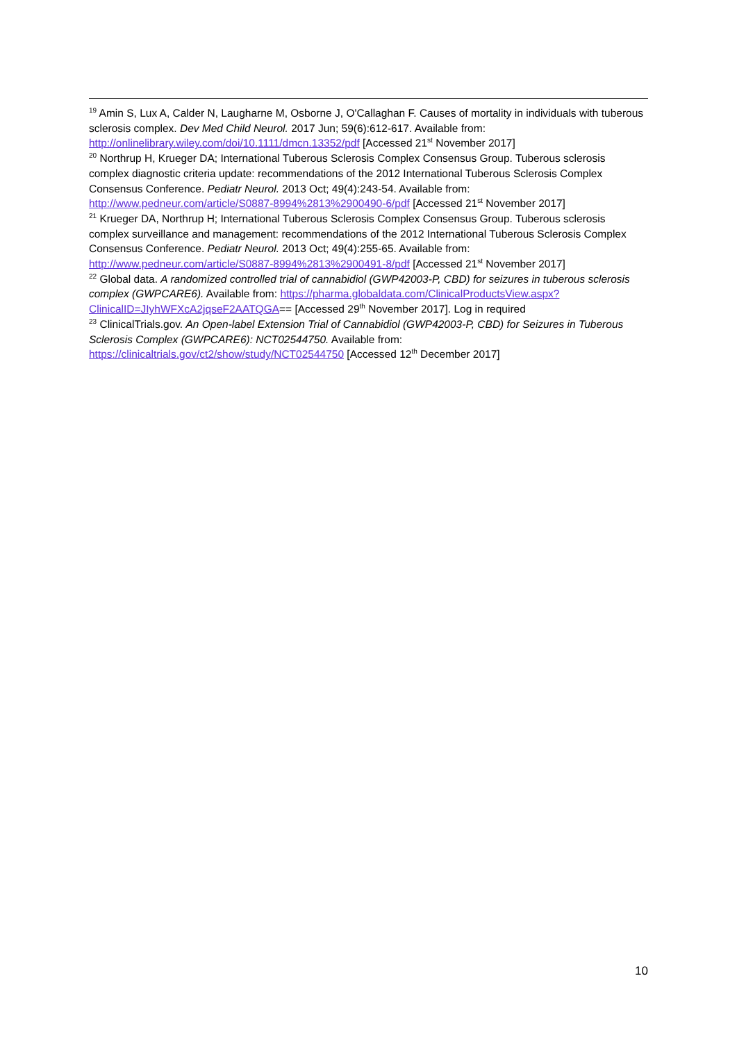<sup>19</sup> Amin S, Lux A, Calder N, Laugharne M, Osborne J, O'Callaghan F. Causes of mortality in individuals with tuberous sclerosis complex. Dev Med Child Neurol. 2017 Jun; 59(6):612-617. Available from: http://onlinelibrary.wiley.com/doi/10.1111/dmcn.13352/pdf [Accessed 21<sup>st</sup> November 2017]
<sup>20</sup> Northrup H, Krueger DA; International Tuberous Sclerosis Complex Consensus Group. Tuberous sclerosis complex diagnostic criteria update: recommendations of the 2012 International Tuberous Sclerosis Complex Consensus Conference. Pediatr Neurol. 2013 Oct; 49(4):243-54. Available from: http://www.pedneur.com/article/S0887-8994%2813%2900490-6/pdf [Accessed 21<sup>st</sup> November 2017]
<sup>21</sup> Krueger DA, Northrup H; International Tuberous Sclerosis Complex Consensus Group. Tuberous sclerosis complex surveillance and management: recommendations of the 2012 International Tuberous Sclerosis Complex Consensus Conference. Pediatr Neurol. 2013 Oct; 49(4):255-65. Available from: http://www.pedneur.com/article/S0887-8994%2813%2900491-8/pdf [Accessed 21<sup>st</sup> November 2017]
<sup>22</sup> Global data. A randomized controlled trial of cannabidiol (GWP42003-P, CBD) for seizures in tuberous sclerosis complex (GWPCARE6). Available from: https://pharma.globaldata.com/ClinicalProductsView.aspx?ClinicalID=JIyhWFXcA2jqseF2AATQGA== [Accessed 29<sup>th</sup> November 2017]. Log in required
<sup>23</sup> ClinicalTrials.gov. An Open-label Extension Trial of Cannabidiol (GWP42003-P, CBD) for Seizures in Tuberous Sclerosis Complex (GWPCARE6): NCT02544750. Available from: https://clinicaltrials.gov/ct2/show/study/NCT02544750 [Accessed 12<sup>th</sup> December 2017]
10